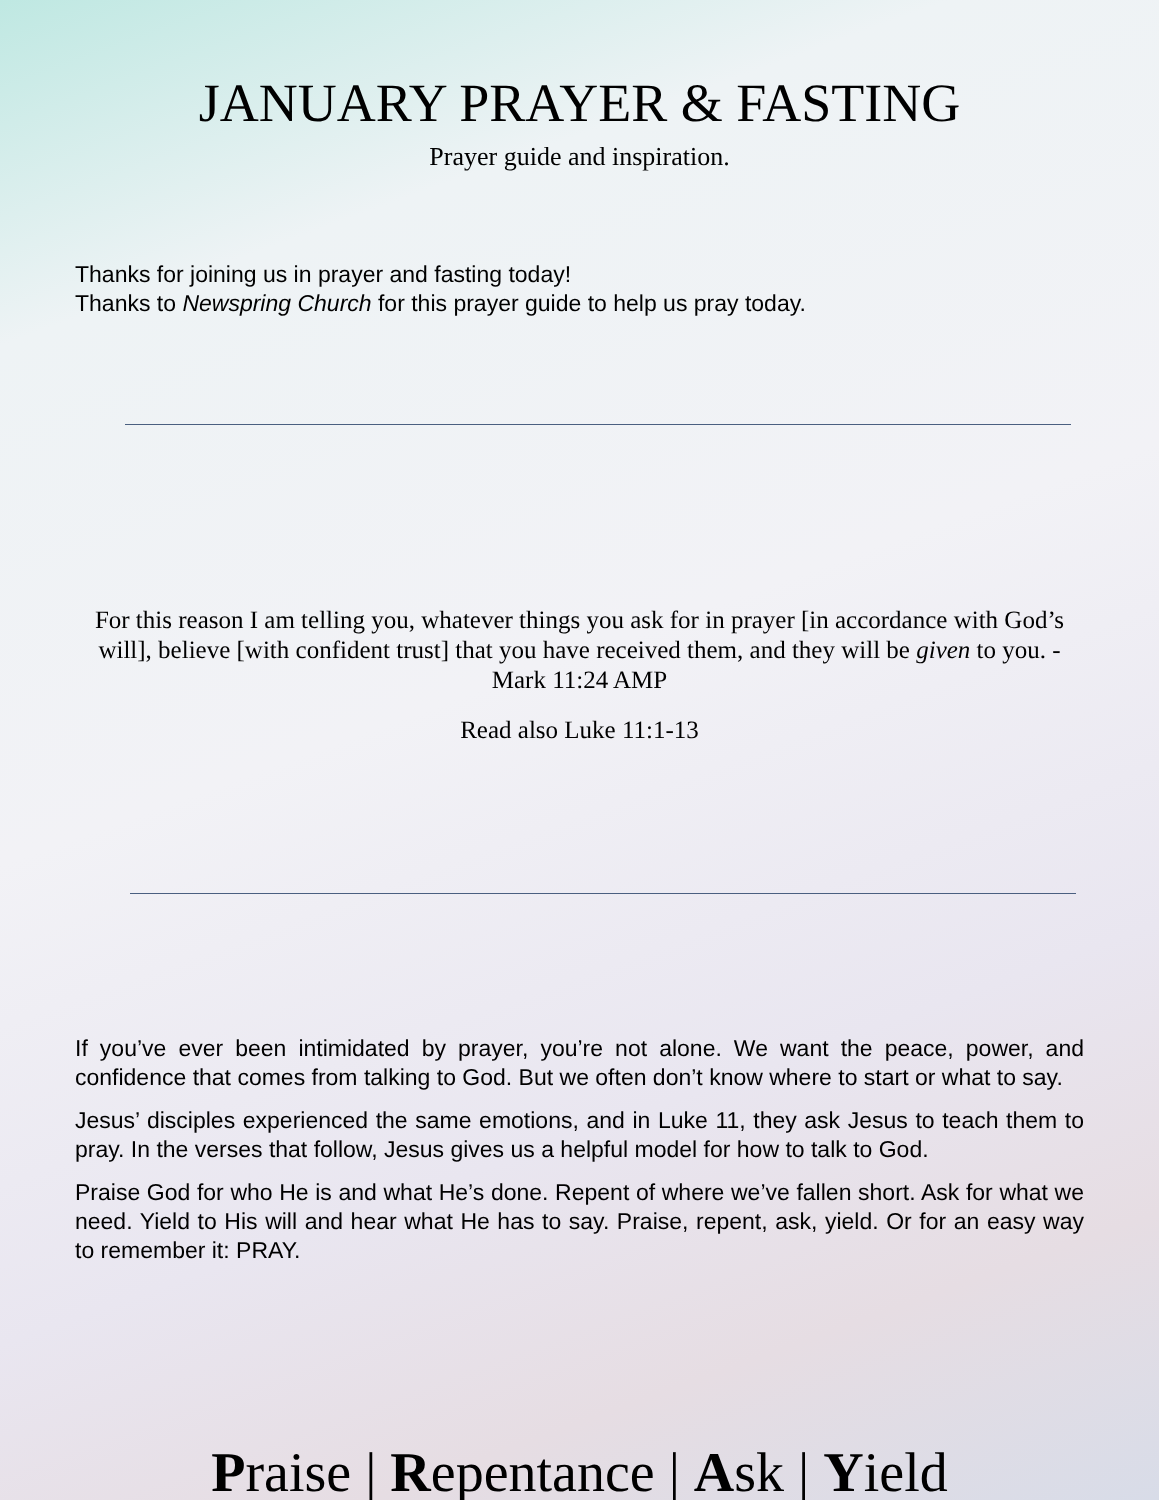JANUARY PRAYER & FASTING
Prayer guide and inspiration.
Thanks for joining us in prayer and fasting today!
Thanks to Newspring Church for this prayer guide to help us pray today.
For this reason I am telling you, whatever things you ask for in prayer [in accordance with God’s will], believe [with confident trust] that you have received them, and they will be given to you. - Mark 11:24 AMP
Read also Luke 11:1-13
If you’ve ever been intimidated by prayer, you’re not alone. We want the peace, power, and confidence that comes from talking to God. But we often don’t know where to start or what to say.
Jesus’ disciples experienced the same emotions, and in Luke 11, they ask Jesus to teach them to pray. In the verses that follow, Jesus gives us a helpful model for how to talk to God.
Praise God for who He is and what He’s done. Repent of where we’ve fallen short. Ask for what we need. Yield to His will and hear what He has to say. Praise, repent, ask, yield. Or for an easy way to remember it: PRAY.
Praise | Repentance | Ask | Yield